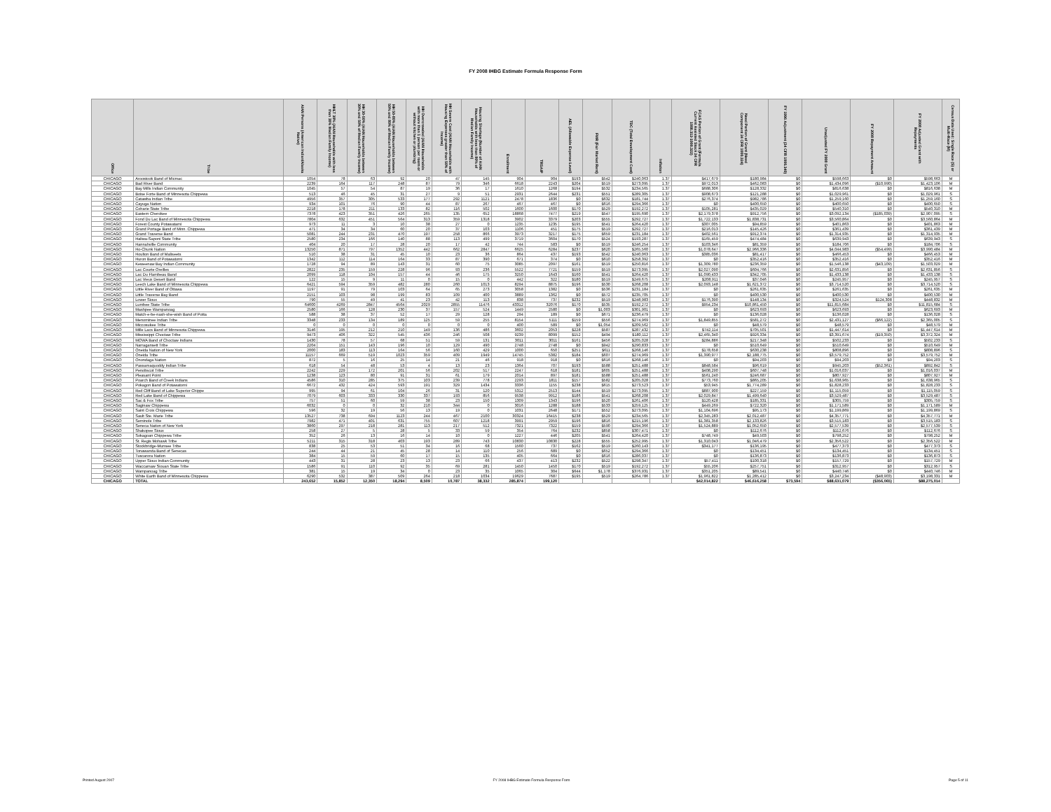FY 2008 IHBG Estimate Formula Response Form
| Office | Tribe | AIAN Persons (American Indian/Alaska Native) | HHLT 30% (AIAN Households with less than 30% Median Family Income) | HH 30-50% (AIAN Households between 30% and 50% of Median Family Income) | HH 50-80% (AIAN Households between 50% and 80% of Median Family Income) | HH Overcrowded (AIAN Households with more than 1 person per room or without kitchen or plumbing) | HH Severe Cost (AIAN Households with Housing Expenses greater than 50% of Income) | Housing Shortage (Number of AIAN Households with less than 80% of Median Family Income) | Enrollment | TRSAIP | AEL (Allowable Expense Level) | FMR (Fair Market Rent) | TDC (Total Development Cost) | Inflation | FCAS Portion of Grant (Formula Current Assisted Stock 24 CFR 1000.312-1000.322) | Need Portion of Grant (Need Component 24 CFR 1000.324) | FY 1996 Adjustment (24 CFR 1000.340) | Unadjusted FY 2008 Grant | FY 2008 Repayment Amount | FY 2008 Adjusted Grant with Repayments | Census Data Used: Single Race (S) or Multi-Race (M) |
| --- | --- | --- | --- | --- | --- | --- | --- | --- | --- | --- | --- | --- | --- | --- | --- | --- | --- | --- | --- | --- | --- |
| CHICAGO | Aroostook Band of Micmac | 1054 | 78 | 63 | 92 | 20 | 47 | 145 | 904 | 904 | $193 | $542 | $240,063 | 1.37 | $417,679 | $180,984 | $0 | $598,663 | $0 | $598,663 | M |
| CHICAGO | Bad River Band | 2239 | 164 | 117 | 248 | 87 | 79 | 346 | 6618 | 2243 | $204 | $519 | $273,095 | 1.37 | $972,013 | $462,083 | $0 | $1,434,096 | ($10,990) | $1,423,106 | M |
| CHICAGO | Bay Mills Indian Community | 1045 | 57 | 54 | 87 | 19 | 36 | 17 | 1610 | 1268 | $194 | $532 | $234,565 | 1.37 | $688,306 | $128,332 | $0 | $816,638 | $0 | $816,638 | M |
| CHICAGO | Boise Forte Band of Minnesota Chippewa | 513 | 46 | 45 | 31 | 27 | 9 | 51 | 2931 | 2644 | $231 | $551 | $289,305 | 1.37 | $908,673 | $121,288 | $0 | $1,029,961 | $0 | $1,029,961 | S |
| CHICAGO | Catawba Indian Tribe | 4956 | 357 | 305 | 533 | 177 | 292 | 1121 | 2478 | 1836 | $0 | $632 | $181,744 | 1.37 | $276,374 | $982,786 | $0 | $1,259,160 | $0 | $1,259,160 | S |
| CHICAGO | Cayuga Nation | 934 | 101 | 76 | 90 | 44 | 87 | 267 | 467 | 467 | $0 | $616 | $294,366 | 1.37 | $0 | $400,650 | $0 | $400,650 | $0 | $400,650 | S |
| CHICAGO | Coharie State Tribe | 2218 | 178 | 211 | 133 | 82 | 116 | 502 | 1600 | 1600 | $170 | $529 | $192,272 | 1.37 | $105,281 | $435,029 | $0 | $540,310 | $0 | $540,310 | M |
| CHICAGO | Eastern Cherokee | 7378 | 423 | 351 | 426 | 265 | 135 | 652 | 18868 | 7477 | $219 | $547 | $195,690 | 1.37 | $2,179,378 | $912,756 | $0 | $3,092,134 | ($185,039) | $2,907,095 | S |
| CHICAGO | Fond Du Lac Band of Minnesota Chippewa | 7804 | 632 | 451 | 564 | 313 | 359 | 1318 | 3902 | 3379 | $203 | $555 | $292,727 | 1.37 | $1,722,133 | $1,838,731 | $0 | $3,560,864 | $0 | $3,560,864 | M |
| CHICAGO | Forest County Potawatami | 973 | 11 | 3 | 10 | 38 | 27 | 0 | 1235 | 1235 | $195 | $541 | $264,420 | 1.37 | $307,005 | $94,859 | $0 | $401,863 | $0 | $401,863 | M |
| CHICAGO | Grand Portage Band of Minn. Chippewa | 471 | 34 | 34 | 60 | 20 | 37 | 103 | 1106 | 451 | $175 | $519 | $292,727 | 1.37 | $216,013 | $145,426 | $0 | $361,439 | $0 | $361,439 | M |
| CHICAGO | Grand Traverse Band | 5081 | 244 | 231 | 470 | 197 | 258 | 866 | 3973 | 3217 | $175 | $659 | $231,184 | 1.37 | $402,561 | $912,374 | $0 | $1,314,935 | $0 | $1,314,935 | M |
| CHICAGO | Haliwa-Saponi State Tribe | 2580 | 234 | 166 | 140 | 88 | 113 | 499 | 3719 | 3604 | $170 | $524 | $193,287 | 1.37 | $165,459 | $474,484 | $0 | $639,943 | $0 | $639,943 | S |
| CHICAGO | Hannahville Community | 404 | 20 | 17 | 28 | 20 | 17 | 42 | 744 | 583 | $0 | $519 | $246,254 | 1.37 | $103,346 | $81,359 | $0 | $184,706 | $0 | $184,706 | S |
| CHICAGO | Ho-Chunk Nation | 13250 | 871 | 797 | 1352 | 442 | 662 | 2847 | 6625 | 6284 | $237 | $620 | $265,560 | 1.37 | $1,078,647 | $2,966,336 | $0 | $4,044,983 | ($54,499) | $3,990,484 | M |
| CHICAGO | Houlton Band of Maliseets | 510 | 38 | 31 | 45 | 10 | 23 | 36 | 864 | 437 | $193 | $542 | $240,063 | 1.37 | $385,036 | $81,417 | $0 | $466,453 | $0 | $466,453 | M |
| CHICAGO | Huron Band of Potawatomi | 1342 | 112 | 114 | 164 | 33 | 87 | 390 | 671 | 374 | $0 | $610 | $258,392 | 1.37 | $0 | $352,416 | $0 | $352,416 | $0 | $352,416 | M |
| CHICAGO | Keweenaw Bay Indian Community | 1728 | 94 | 89 | 143 | 31 | 60 | 75 | 3085 | 2097 | $161 | $519 | $250,816 | 1.37 | $1,309,780 | $236,359 | $0 | $1,546,138 | ($43,109) | $1,503,029 | M |
| CHICAGO | Lac Courte Oreilles | 2822 | 235 | 159 | 228 | 96 | 93 | 236 | 5522 | 7721 | $159 | $519 | $273,095 | 1.37 | $2,027,090 | $604,766 | $0 | $2,631,856 | $0 | $2,631,856 | S |
| CHICAGO | Lac Du Flambeau Band | 2099 | 118 | 104 | 157 | 44 | 46 | 175 | 3250 | 1643 | $160 | $541 | $264,420 | 1.37 | $1,090,433 | $342,705 | $0 | $1,433,138 | $0 | $1,433,138 | S |
| CHICAGO | Lac Vieux Desert Band | 122 | 15 | 9 | 11 | 0 | 15 | 0 | 442 | 322 | $180 | $519 | $249,675 | 1.37 | $208,911 | $37,046 | $0 | $245,957 | $0 | $245,957 | S |
| CHICAGO | Leech Lake Band of Minnesota Chippewa | 6421 | 594 | 359 | 482 | 280 | 260 | 1013 | 8294 | 8875 | $196 | $530 | $268,208 | 1.37 | $2,093,148 | $1,621,372 | $0 | $3,714,520 | $0 | $3,714,520 | S |
| CHICAGO | Little River Band of Ottawa | 1197 | 91 | 79 | 103 | 64 | 65 | 273 | 3058 | 1382 | $0 | $536 | $231,184 | 1.37 | $0 | $261,635 | $0 | $261,635 | $0 | $261,635 | M |
| CHICAGO | Little Traverse Bay Band | 2151 | 103 | 98 | 199 | 83 | 109 | 400 | 3889 | 1362 | $0 | $572 | $235,705 | 1.37 | $0 | $400,530 | $0 | $400,530 | $0 | $400,530 | M |
| CHICAGO | Lower Sioux | 790 | 55 | 49 | 41 | 23 | 42 | 113 | 838 | 737 | $232 | $519 | $248,983 | 1.37 | $176,390 | $148,134 | $0 | $324,524 | $124,308 | $448,832 | M |
| CHICAGO | Lumbee State Tribe | 64600 | 4269 | 2847 | 4564 | 2029 | 2855 | 11476 | 43312 | 32076 | $170 | $535 | $192,272 | 1.37 | $954,234 | $10,861,450 | $0 | $11,815,684 | $0 | $11,815,684 | S |
| CHICAGO | Mashpee Wampanoag | 2580 | 166 | 128 | 230 | 37 | 157 | 524 | 1449 | 2580 | $0 | $1,003 | $301,901 | 1.37 | $0 | $623,693 | $0 | $623,693 | $0 | $623,693 | M |
| CHICAGO | Match-e-be-nash-she-wish Band of Potta | 588 | 38 | 37 | 52 | 17 | 29 | 128 | 294 | 189 | $0 | $671 | $236,479 | 1.37 | $0 | $136,028 | $0 | $136,028 | $0 | $136,028 | S |
| CHICAGO | Menominee Indian Tribe | 3348 | 233 | 134 | 189 | 125 | 59 | 255 | 8154 | 5111 | $159 | $556 | $274,969 | 1.37 | $1,849,855 | $581,272 | $0 | $2,431,127 | ($66,122) | $2,365,005 | S |
| CHICAGO | Miccosukee Tribe | 0 | 0 | 0 | 0 | 0 | 0 | 0 | 400 | 589 | $0 | $1,054 | $209,562 | 1.37 | $0 | $48,579 | $0 | $48,579 | $0 | $48,579 | M |
| CHICAGO | Mille Lacs Band of Minnesota Chippewa | 3146 | 195 | 212 | 210 | 149 | 136 | 486 | 3602 | 2053 | $228 | $587 | $287,432 | 1.37 | $742,114 | $705,501 | $0 | $1,447,614 | $0 | $1,447,614 | M |
| CHICAGO | Mississippi Choctaw Tribe | 9473 | 406 | 322 | 545 | 436 | 246 | 508 | 9239 | 8099 | $152 | $494 | $180,112 | 1.37 | $2,465,340 | $926,334 | $0 | $3,391,674 | ($19,350) | $3,372,324 | M |
| CHICAGO | MOWA Band of Choctaw Indians | 1430 | 78 | 57 | 68 | 51 | 59 | 131 | 3011 | 3011 | $161 | $456 | $205,028 | 1.37 | $284,886 | $217,348 | $0 | $502,233 | $0 | $502,233 | S |
| CHICAGO | Narragansett Tribe | 2204 | 151 | 143 | 196 | 10 | 129 | 490 | 2748 | 2748 | $0 | $942 | $290,833 | 1.37 | $0 | $510,649 | $0 | $510,649 | $0 | $510,649 | M |
| CHICAGO | Oneida Nation of New York | 2000 | 183 | 113 | 164 | 56 | 160 | 429 | 1000 | 650 | $251 | $611 | $268,146 | 1.37 | $178,658 | $630,238 | $0 | $808,896 | $0 | $808,896 | S |
| CHICAGO | Oneida Tribe | 11157 | 669 | 519 | 1023 | 359 | 409 | 1949 | 14745 | 5382 | $184 | $607 | $274,969 | 1.37 | $1,390,977 | $2,188,775 | $0 | $3,579,752 | $0 | $3,579,752 | M |
| CHICAGO | Onondaga Nation | 872 | 5 | 16 | 25 | 14 | 21 | 46 | 918 | 918 | $0 | $616 | $268,146 | 1.37 | $0 | $94,203 | $0 | $94,203 | $0 | $94,203 | S |
| CHICAGO | Passamaquoddy Indian Tribe | 618 | 54 | 48 | 53 | 4 | 13 | 23 | 1364 | 707 | $193 | $588 | $251,488 | 1.37 | $848,584 | $96,619 | $0 | $945,203 | ($52,361) | $892,842 | S |
| CHICAGO | Penobscot Tribe | 2242 | 229 | 172 | 201 | 56 | 202 | 517 | 2247 | 618 | $181 | $605 | $251,488 | 1.37 | $408,290 | $607,748 | $0 | $1,016,037 | $0 | $1,016,037 | M |
| CHICAGO | Pleasant Point | 1238 | 123 | 80 | 91 | 31 | 61 | 179 | 2014 | 897 | $181 | $588 | $251,488 | 1.37 | $561,240 | $246,687 | $0 | $807,927 | $0 | $807,927 | M |
| CHICAGO | Poarch Band of Creek Indians | 4586 | 310 | 285 | 375 | 103 | 239 | 778 | 2293 | 1811 | $157 | $582 | $205,028 | 1.37 | $773,760 | $865,205 | $0 | $1,638,965 | $0 | $1,638,965 | S |
| CHICAGO | Pokagon Band of Potawatomi | 6672 | 432 | 424 | 593 | 191 | 329 | 1434 | 3336 | 1155 | $238 | $615 | $273,523 | 1.37 | $53,945 | $1,774,289 | $0 | $1,828,233 | $0 | $1,828,233 | S |
| CHICAGO | Red Cliff Band of Lake Superior Chippe | 995 | 94 | 61 | 104 | 26 | 31 | 120 | 5312 | 2513 | $144 | $519 | $273,095 | 1.37 | $887,900 | $227,159 | $0 | $1,115,059 | $0 | $1,115,059 | S |
| CHICAGO | Red Lake Band of Chippewa | 7079 | 603 | 333 | 330 | 337 | 193 | 856 | 9538 | 9912 | $186 | $541 | $268,208 | 1.37 | $2,029,847 | $1,499,640 | $0 | $3,529,487 | $0 | $3,529,487 | S |
| CHICAGO | Sac & Fox Tribe | 757 | 51 | 60 | 59 | 38 | 23 | 150 | 1309 | 1343 | $196 | $520 | $261,406 | 1.37 | $120,428 | $185,331 | $0 | $305,759 | $0 | $305,759 | S |
| CHICAGO | Saginaw Chippewa | 6032 | 0 | 0 | 32 | 210 | 344 | 0 | 3016 | 1288 | $188 | $533 | $259,125 | 1.37 | $449,269 | $722,320 | $0 | $1,171,589 | $0 | $1,171,589 | M |
| CHICAGO | Saint Croix Chippewa | 596 | 32 | 19 | 56 | 13 | 19 | 0 | 1031 | 2648 | $171 | $552 | $273,095 | 1.37 | $1,104,696 | $95,173 | $0 | $1,199,869 | $0 | $1,199,869 | S |
| CHICAGO | Sault Ste. Marie Tribe | 13527 | 738 | 694 | 1123 | 244 | 467 | 2100 | 30324 | 16415 | $238 | $529 | $234,565 | 1.37 | $2,345,283 | $2,012,487 | $0 | $4,357,771 | $0 | $4,357,771 | M |
| CHICAGO | Seminole Tribe | 7982 | 471 | 401 | 631 | 755 | 607 | 1218 | 3991 | 2959 | $196 | $816 | $215,196 | 1.37 | $1,381,358 | $2,133,826 | $0 | $3,515,183 | $0 | $3,515,183 | S |
| CHICAGO | Seneca Nation of New York | 3860 | 297 | 218 | 281 | 113 | 217 | 512 | 7321 | 7322 | $159 | $590 | $294,366 | 1.37 | $1,524,889 | $1,052,650 | $0 | $2,577,539 | $0 | $2,577,539 | S |
| CHICAGO | Shakopee Sioux | 258 | 27 | 5 | 28 | 5 | 33 | 59 | 354 | 764 | $232 | $858 | $307,471 | 1.37 | $0 | $112,676 | $0 | $112,676 | $0 | $112,676 | S |
| CHICAGO | Sokagoan Chippewa Tribe | 352 | 26 | 13 | 16 | 14 | 10 | 0 | 1227 | 446 | $205 | $541 | $264,420 | 1.37 | $748,749 | $49,503 | $0 | $798,252 | $0 | $798,252 | M |
| CHICAGO | St. Regis Mohawk Tribe | 5211 | 315 | 318 | 403 | 193 | 289 | 743 | 10830 | 10830 | $228 | $555 | $252,995 | 1.37 | $1,310,043 | $1,046,479 | $0 | $2,356,522 | $0 | $2,356,522 | M |
| CHICAGO | Stockbridge-Munsee Tribe | 838 | 25 | 53 | 51 | 34 | 16 | 68 | 1560 | 737 | $162 | $519 | $260,143 | 1.37 | $341,177 | $136,195 | $0 | $477,373 | $0 | $477,373 | S |
| CHICAGO | Tonawanda Band of Senecas | 244 | 44 | 21 | 45 | 28 | 14 | 110 | 256 | 689 | $0 | $652 | $294,366 | 1.37 | $0 | $134,451 | $0 | $134,451 | $0 | $134,451 | S |
| CHICAGO | Tuscarora Nation | 384 | 15 | 59 | 60 | 17 | 15 | 135 | 405 | 664 | $0 | $616 | $286,037 | 1.37 | $0 | $136,873 | $0 | $136,873 | $0 | $136,873 | S |
| CHICAGO | Upper Sioux Indian Community | 443 | 31 | 28 | 23 | 13 | 23 | 66 | 437 | 413 | $232 | $522 | $298,347 | 1.37 | $57,411 | $100,318 | $0 | $157,729 | $0 | $157,729 | M |
| CHICAGO | Waccamaw Siouan State Tribe | 1586 | 91 | 110 | 92 | 35 | 69 | 281 | 1450 | 1450 | $170 | $519 | $192,272 | 1.37 | $55,206 | $257,751 | $0 | $312,957 | $0 | $312,957 | S |
| CHICAGO | Wampanoag Tribe | 381 | 15 | 19 | 34 | 0 | 23 | 35 | 1065 | 304 | $644 | $1,178 | $376,931 | 1.37 | $351,205 | $89,541 | $0 | $440,746 | $0 | $440,746 | M |
| CHICAGO | White Earth Band of Minnesota Chippewa | 6290 | 532 | 387 | 509 | 264 | 218 | 1034 | 19629 | 7687 | $195 | $519 | $264,786 | 1.37 | $1,961,822 | $1,285,412 | $0 | $3,247,234 | ($48,903) | $3,198,331 | M |
| CHICAGO | TOTAL | 243,652 | 15,852 | 12,350 | 18,294 | 8,509 | 10,787 | 38,332 | 285,874 | 199,120 | | | | | $42,014,822 | $46,616,258 | $73,594 | $88,631,079 | ($356,065) | $88,275,014 | |
Printed August 2007 FY 2008 IHBG Estimate Formula Response Form Page 5 of 11